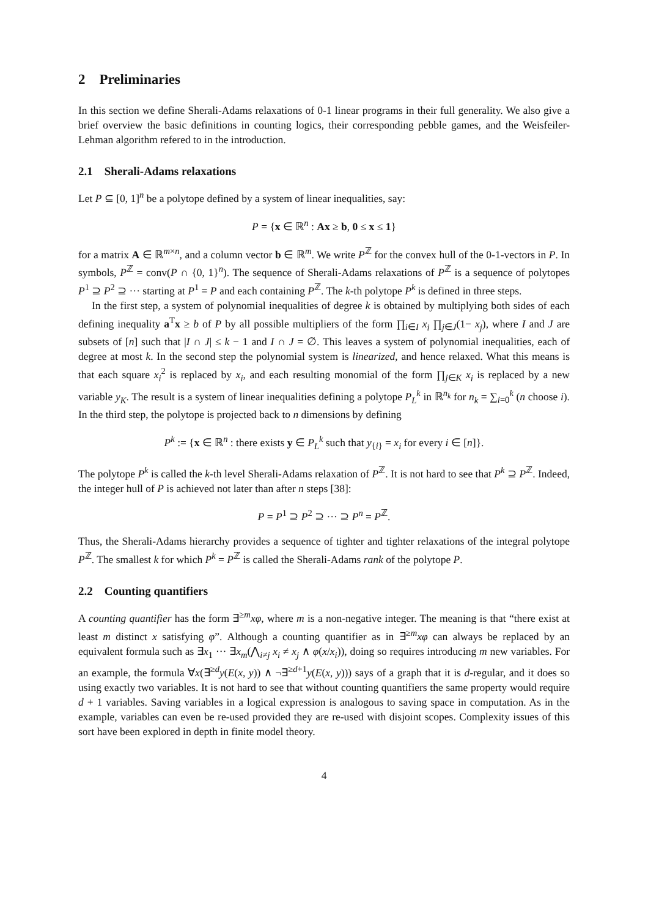2 Preliminaries
In this section we define Sherali-Adams relaxations of 0-1 linear programs in their full generality. We also give a brief overview the basic definitions in counting logics, their corresponding pebble games, and the Weisfeiler-Lehman algorithm refered to in the introduction.
2.1 Sherali-Adams relaxations
Let P ⊆ [0, 1]<sup>n</sup> be a polytope defined by a system of linear inequalities, say:
P = {x ∈ ℝ<sup>n</sup> : Ax ≥ b, 0 ≤ x ≤ 1}
for a matrix A ∈ ℝ<sup>m×n</sup>, and a column vector b ∈ ℝ<sup>m</sup>. We write P<sup>ℤ</sup> for the convex hull of the 0-1-vectors in P. In symbols, P<sup>ℤ</sup> = conv(P ∩ {0, 1}<sup>n</sup>). The sequence of Sherali-Adams relaxations of P<sup>ℤ</sup> is a sequence of polytopes P<sup>1</sup> ⊇ P<sup>2</sup> ⊇ ··· starting at P<sup>1</sup> = P and each containing P<sup>ℤ</sup>. The k-th polytope P<sup>k</sup> is defined in three steps.
In the first step, a system of polynomial inequalities of degree k is obtained by multiplying both sides of each defining inequality a<sup>T</sup>x ≥ b of P by all possible multipliers of the form ∏<sub>i∈I</sub> x<sub>i</sub> ∏<sub>j∈J</sub>(1− x<sub>j</sub>), where I and J are subsets of [n] such that |I ∩ J| ≤ k − 1 and I ∩ J = ∅. This leaves a system of polynomial inequalities, each of degree at most k. In the second step the polynomial system is linearized, and hence relaxed. What this means is that each square x<sub>i</sub><sup>2</sup> is replaced by x<sub>i</sub>, and each resulting monomial of the form ∏<sub>j∈K</sub> x<sub>i</sub> is replaced by a new variable y<sub>K</sub>. The result is a system of linear inequalities defining a polytope P<sub>L</sub><sup>k</sup> in ℝ<sup>n<sub>k</sub></sup> for n<sub>k</sub> = ∑<sub>i=0</sub><sup>k</sup> (n choose i). In the third step, the polytope is projected back to n dimensions by defining
P<sup>k</sup> := {x ∈ ℝ<sup>n</sup> : there exists y ∈ P<sub>L</sub><sup>k</sup> such that y<sub>{i}</sub> = x<sub>i</sub> for every i ∈ [n]}.
The polytope P<sup>k</sup> is called the k-th level Sherali-Adams relaxation of P<sup>ℤ</sup>. It is not hard to see that P<sup>k</sup> ⊇ P<sup>ℤ</sup>. Indeed, the integer hull of P is achieved not later than after n steps [38]:
P = P<sup>1</sup> ⊇ P<sup>2</sup> ⊇ ··· ⊇ P<sup>n</sup> = P<sup>ℤ</sup>.
Thus, the Sherali-Adams hierarchy provides a sequence of tighter and tighter relaxations of the integral polytope P<sup>ℤ</sup>. The smallest k for which P<sup>k</sup> = P<sup>ℤ</sup> is called the Sherali-Adams rank of the polytope P.
2.2 Counting quantifiers
A counting quantifier has the form ∃<sup>≥m</sup>xφ, where m is a non-negative integer. The meaning is that “there exist at least m distinct x satisfying φ”. Although a counting quantifier as in ∃<sup>≥m</sup>xφ can always be replaced by an equivalent formula such as ∃x<sub>1</sub> ··· ∃x<sub>m</sub>(⋀<sub>i≠j</sub> x<sub>i</sub> ≠ x<sub>j</sub> ∧ φ(x/x<sub>i</sub>)), doing so requires introducing m new variables. For an example, the formula ∀x(∃<sup>≥d</sup>y(E(x, y)) ∧ ¬∃<sup>≥d+1</sup>y(E(x, y))) says of a graph that it is d-regular, and it does so using exactly two variables. It is not hard to see that without counting quantifiers the same property would require d + 1 variables. Saving variables in a logical expression is analogous to saving space in computation. As in the example, variables can even be re-used provided they are re-used with disjoint scopes. Complexity issues of this sort have been explored in depth in finite model theory.
4